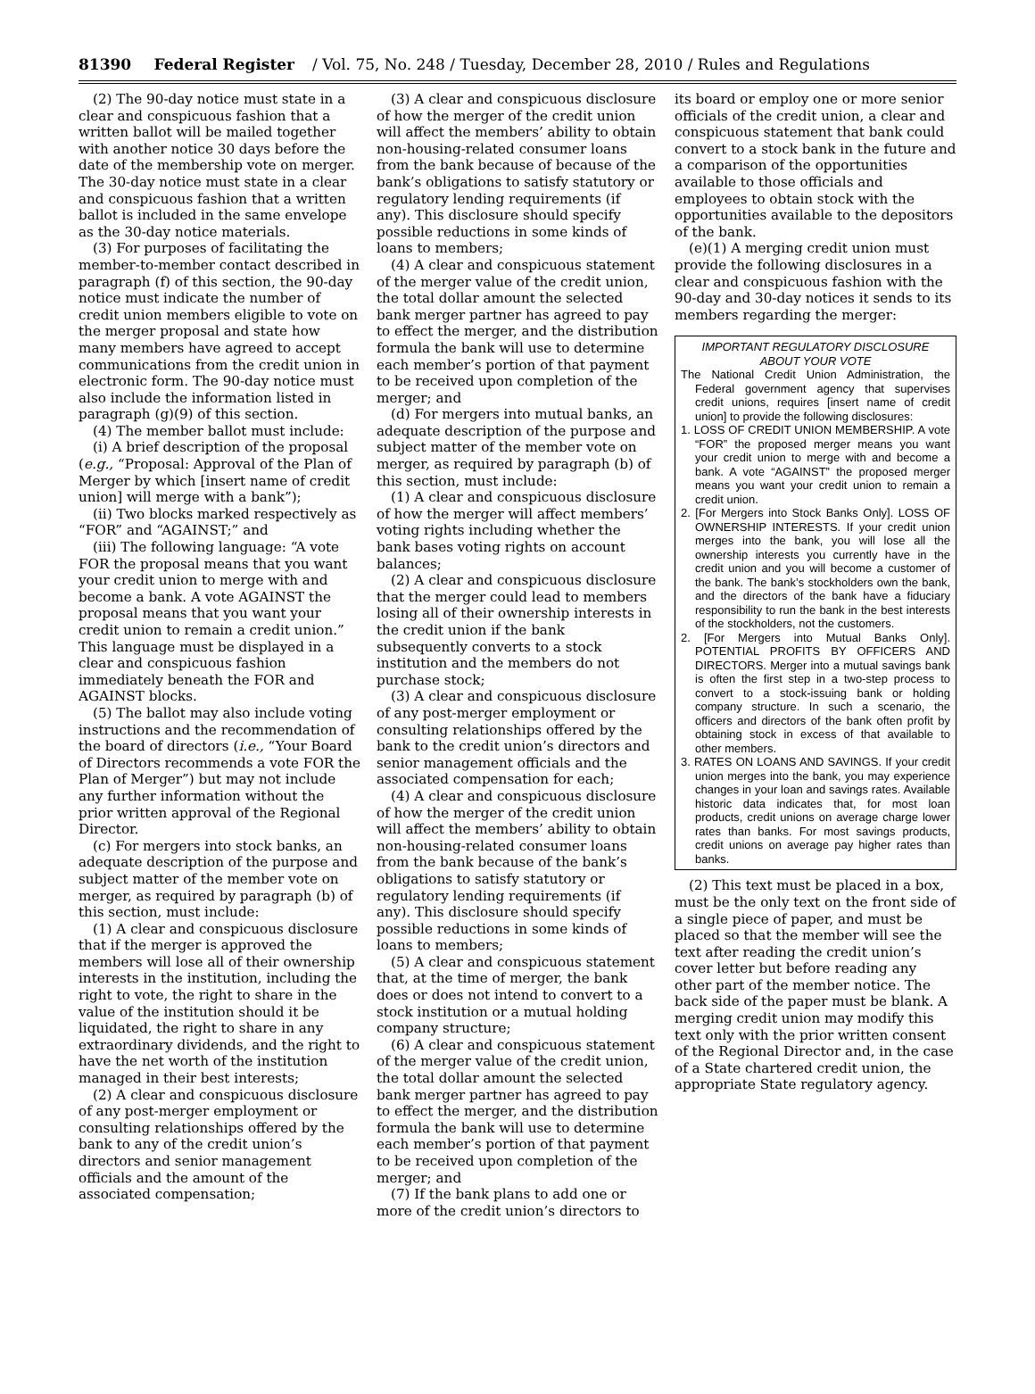81390 Federal Register / Vol. 75, No. 248 / Tuesday, December 28, 2010 / Rules and Regulations
(2) The 90-day notice must state in a clear and conspicuous fashion that a written ballot will be mailed together with another notice 30 days before the date of the membership vote on merger. The 30-day notice must state in a clear and conspicuous fashion that a written ballot is included in the same envelope as the 30-day notice materials.
(3) For purposes of facilitating the member-to-member contact described in paragraph (f) of this section, the 90-day notice must indicate the number of credit union members eligible to vote on the merger proposal and state how many members have agreed to accept communications from the credit union in electronic form. The 90-day notice must also include the information listed in paragraph (g)(9) of this section.
(4) The member ballot must include:
(i) A brief description of the proposal (e.g., “Proposal: Approval of the Plan of Merger by which [insert name of credit union] will merge with a bank”);
(ii) Two blocks marked respectively as “FOR” and “AGAINST;” and
(iii) The following language: “A vote FOR the proposal means that you want your credit union to merge with and become a bank. A vote AGAINST the proposal means that you want your credit union to remain a credit union.” This language must be displayed in a clear and conspicuous fashion immediately beneath the FOR and AGAINST blocks.
(5) The ballot may also include voting instructions and the recommendation of the board of directors (i.e., “Your Board of Directors recommends a vote FOR the Plan of Merger”) but may not include any further information without the prior written approval of the Regional Director.
(c) For mergers into stock banks, an adequate description of the purpose and subject matter of the member vote on merger, as required by paragraph (b) of this section, must include:
(1) A clear and conspicuous disclosure that if the merger is approved the members will lose all of their ownership interests in the institution, including the right to vote, the right to share in the value of the institution should it be liquidated, the right to share in any extraordinary dividends, and the right to have the net worth of the institution managed in their best interests;
(2) A clear and conspicuous disclosure of any post-merger employment or consulting relationships offered by the bank to any of the credit union’s directors and senior management officials and the amount of the associated compensation;
(3) A clear and conspicuous disclosure of how the merger of the credit union will affect the members’ ability to obtain non-housing-related consumer loans from the bank because of because of the bank’s obligations to satisfy statutory or regulatory lending requirements (if any). This disclosure should specify possible reductions in some kinds of loans to members;
(4) A clear and conspicuous statement of the merger value of the credit union, the total dollar amount the selected bank merger partner has agreed to pay to effect the merger, and the distribution formula the bank will use to determine each member’s portion of that payment to be received upon completion of the merger; and
(d) For mergers into mutual banks, an adequate description of the purpose and subject matter of the member vote on merger, as required by paragraph (b) of this section, must include:
(1) A clear and conspicuous disclosure of how the merger will affect members’ voting rights including whether the bank bases voting rights on account balances;
(2) A clear and conspicuous disclosure that the merger could lead to members losing all of their ownership interests in the credit union if the bank subsequently converts to a stock institution and the members do not purchase stock;
(3) A clear and conspicuous disclosure of any post-merger employment or consulting relationships offered by the bank to the credit union’s directors and senior management officials and the associated compensation for each;
(4) A clear and conspicuous disclosure of how the merger of the credit union will affect the members’ ability to obtain non-housing-related consumer loans from the bank because of the bank’s obligations to satisfy statutory or regulatory lending requirements (if any). This disclosure should specify possible reductions in some kinds of loans to members;
(5) A clear and conspicuous statement that, at the time of merger, the bank does or does not intend to convert to a stock institution or a mutual holding company structure;
(6) A clear and conspicuous statement of the merger value of the credit union, the total dollar amount the selected bank merger partner has agreed to pay to effect the merger, and the distribution formula the bank will use to determine each member’s portion of that payment to be received upon completion of the merger; and
(7) If the bank plans to add one or more of the credit union’s directors to
its board or employ one or more senior officials of the credit union, a clear and conspicuous statement that bank could convert to a stock bank in the future and a comparison of the opportunities available to those officials and employees to obtain stock with the opportunities available to the depositors of the bank.
(e)(1) A merging credit union must provide the following disclosures in a clear and conspicuous fashion with the 90-day and 30-day notices it sends to its members regarding the merger:
IMPORTANT REGULATORY DISCLOSURE ABOUT YOUR VOTE
The National Credit Union Administration, the Federal government agency that supervises credit unions, requires [insert name of credit union] to provide the following disclosures:
1. LOSS OF CREDIT UNION MEMBERSHIP. A vote “FOR” the proposed merger means you want your credit union to merge with and become a bank. A vote “AGAINST” the proposed merger means you want your credit union to remain a credit union.
2. [For Mergers into Stock Banks Only]. LOSS OF OWNERSHIP INTERESTS. If your credit union merges into the bank, you will lose all the ownership interests you currently have in the credit union and you will become a customer of the bank. The bank’s stockholders own the bank, and the directors of the bank have a fiduciary responsibility to run the bank in the best interests of the stockholders, not the customers.
2. [For Mergers into Mutual Banks Only]. POTENTIAL PROFITS BY OFFICERS AND DIRECTORS. Merger into a mutual savings bank is often the first step in a two-step process to convert to a stock-issuing bank or holding company structure. In such a scenario, the officers and directors of the bank often profit by obtaining stock in excess of that available to other members.
3. RATES ON LOANS AND SAVINGS. If your credit union merges into the bank, you may experience changes in your loan and savings rates. Available historic data indicates that, for most loan products, credit unions on average charge lower rates than banks. For most savings products, credit unions on average pay higher rates than banks.
(2) This text must be placed in a box, must be the only text on the front side of a single piece of paper, and must be placed so that the member will see the text after reading the credit union’s cover letter but before reading any other part of the member notice. The back side of the paper must be blank. A merging credit union may modify this text only with the prior written consent of the Regional Director and, in the case of a State chartered credit union, the appropriate State regulatory agency.